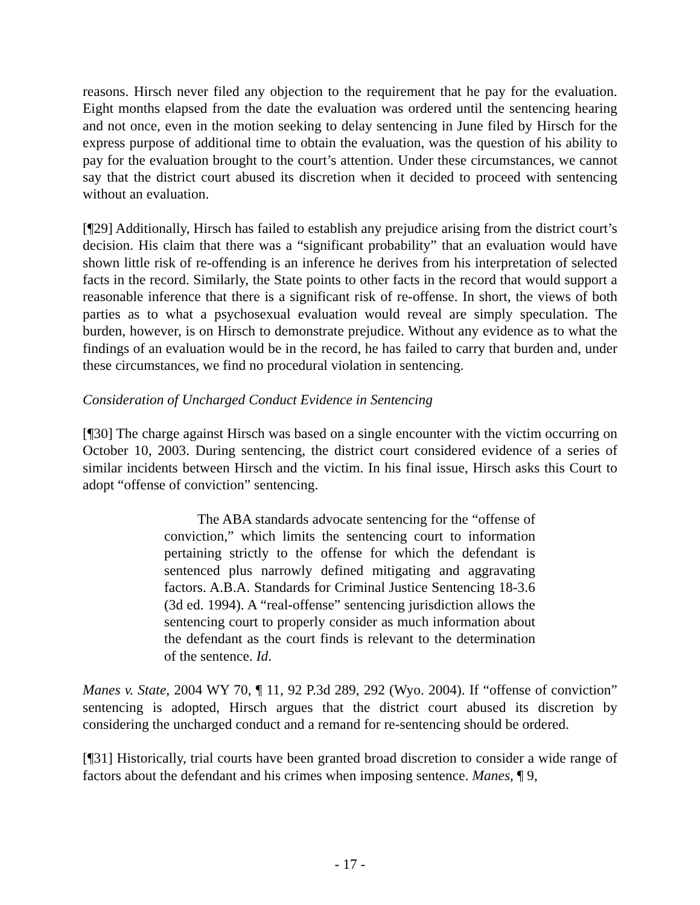reasons. Hirsch never filed any objection to the requirement that he pay for the evaluation. Eight months elapsed from the date the evaluation was ordered until the sentencing hearing and not once, even in the motion seeking to delay sentencing in June filed by Hirsch for the express purpose of additional time to obtain the evaluation, was the question of his ability to pay for the evaluation brought to the court’s attention. Under these circumstances, we cannot say that the district court abused its discretion when it decided to proceed with sentencing without an evaluation.
[¶29] Additionally, Hirsch has failed to establish any prejudice arising from the district court’s decision. His claim that there was a “significant probability” that an evaluation would have shown little risk of re-offending is an inference he derives from his interpretation of selected facts in the record. Similarly, the State points to other facts in the record that would support a reasonable inference that there is a significant risk of re-offense. In short, the views of both parties as to what a psychosexual evaluation would reveal are simply speculation. The burden, however, is on Hirsch to demonstrate prejudice. Without any evidence as to what the findings of an evaluation would be in the record, he has failed to carry that burden and, under these circumstances, we find no procedural violation in sentencing.
Consideration of Uncharged Conduct Evidence in Sentencing
[¶30] The charge against Hirsch was based on a single encounter with the victim occurring on October 10, 2003. During sentencing, the district court considered evidence of a series of similar incidents between Hirsch and the victim. In his final issue, Hirsch asks this Court to adopt “offense of conviction” sentencing.
The ABA standards advocate sentencing for the “offense of conviction,” which limits the sentencing court to information pertaining strictly to the offense for which the defendant is sentenced plus narrowly defined mitigating and aggravating factors. A.B.A. Standards for Criminal Justice Sentencing 18-3.6 (3d ed. 1994). A “real-offense” sentencing jurisdiction allows the sentencing court to properly consider as much information about the defendant as the court finds is relevant to the determination of the sentence. Id.
Manes v. State, 2004 WY 70, ¶ 11, 92 P.3d 289, 292 (Wyo. 2004). If “offense of conviction” sentencing is adopted, Hirsch argues that the district court abused its discretion by considering the uncharged conduct and a remand for re-sentencing should be ordered.
[¶31] Historically, trial courts have been granted broad discretion to consider a wide range of factors about the defendant and his crimes when imposing sentence. Manes, ¶ 9,
- 17 -